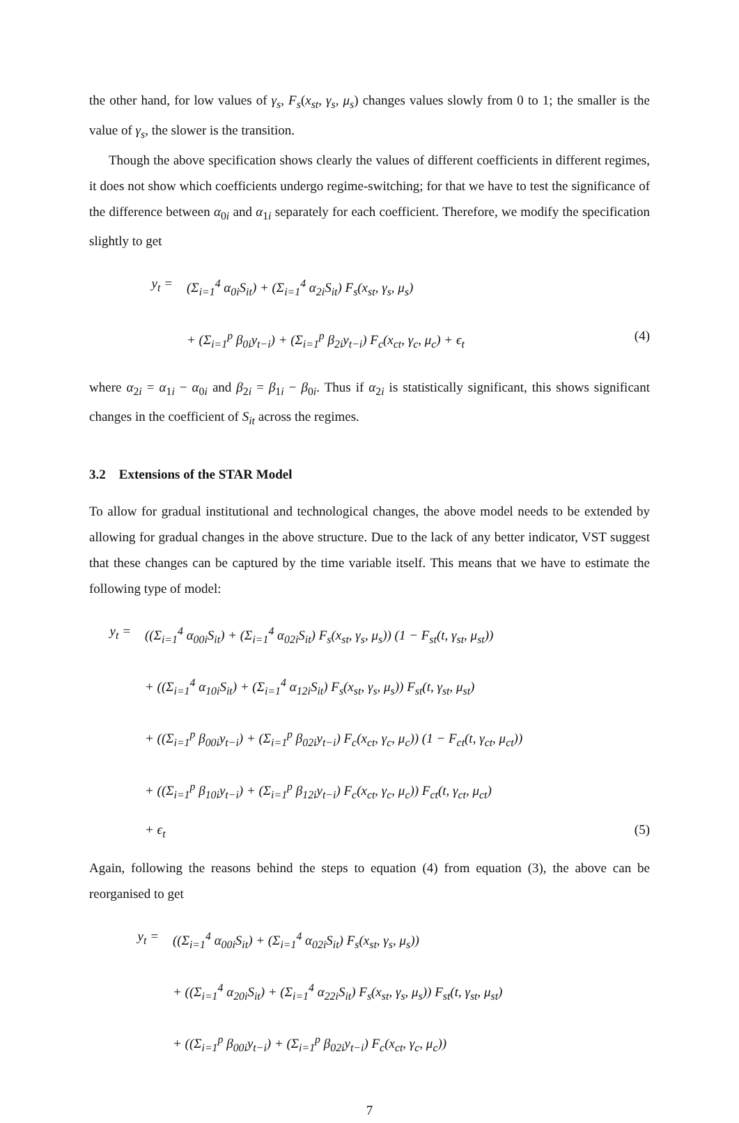the other hand, for low values of γ<sub>s</sub>, F<sub>s</sub>(x<sub>st</sub>, γ<sub>s</sub>, μ<sub>s</sub>) changes values slowly from 0 to 1; the smaller is the value of γ<sub>s</sub>, the slower is the transition.
Though the above specification shows clearly the values of different coefficients in different regimes, it does not show which coefficients undergo regime-switching; for that we have to test the significance of the difference between α<sub>0i</sub> and α<sub>1i</sub> separately for each coefficient. Therefore, we modify the specification slightly to get
y<sub>t</sub> = (Σ<sub>i=1</sub><sup>4</sup> α<sub>0i</sub>S<sub>it</sub>) + (Σ<sub>i=1</sub><sup>4</sup> α<sub>2i</sub>S<sub>it</sub>) F<sub>s</sub>(x<sub>st</sub>, γ<sub>s</sub>, μ<sub>s</sub>)
+ (Σ<sub>i=1</sub><sup>p</sup> β<sub>0i</sub>y<sub>t−i</sub>) + (Σ<sub>i=1</sub><sup>p</sup> β<sub>2i</sub>y<sub>t−i</sub>) F<sub>c</sub>(x<sub>ct</sub>, γ<sub>c</sub>, μ<sub>c</sub>) + ϵ<sub>t</sub>
(4)
where α<sub>2i</sub> = α<sub>1i</sub> − α<sub>0i</sub> and β<sub>2i</sub> = β<sub>1i</sub> − β<sub>0i</sub>. Thus if α<sub>2i</sub> is statistically significant, this shows significant changes in the coefficient of S<sub>it</sub> across the regimes.
3.2 Extensions of the STAR Model
To allow for gradual institutional and technological changes, the above model needs to be extended by allowing for gradual changes in the above structure. Due to the lack of any better indicator, VST suggest that these changes can be captured by the time variable itself. This means that we have to estimate the following type of model:
y<sub>t</sub> = ((Σ<sub>i=1</sub><sup>4</sup> α<sub>00i</sub>S<sub>it</sub>) + (Σ<sub>i=1</sub><sup>4</sup> α<sub>02i</sub>S<sub>it</sub>) F<sub>s</sub>(x<sub>st</sub>, γ<sub>s</sub>, μ<sub>s</sub>)) (1 − F<sub>st</sub>(t, γ<sub>st</sub>, μ<sub>st</sub>))
+ ((Σ<sub>i=1</sub><sup>4</sup> α<sub>10i</sub>S<sub>it</sub>) + (Σ<sub>i=1</sub><sup>4</sup> α<sub>12i</sub>S<sub>it</sub>) F<sub>s</sub>(x<sub>st</sub>, γ<sub>s</sub>, μ<sub>s</sub>)) F<sub>st</sub>(t, γ<sub>st</sub>, μ<sub>st</sub>)
+ ((Σ<sub>i=1</sub><sup>p</sup> β<sub>00i</sub>y<sub>t−i</sub>) + (Σ<sub>i=1</sub><sup>p</sup> β<sub>02i</sub>y<sub>t−i</sub>) F<sub>c</sub>(x<sub>ct</sub>, γ<sub>c</sub>, μ<sub>c</sub>)) (1 − F<sub>ct</sub>(t, γ<sub>ct</sub>, μ<sub>ct</sub>))
+ ((Σ<sub>i=1</sub><sup>p</sup> β<sub>10i</sub>y<sub>t−i</sub>) + (Σ<sub>i=1</sub><sup>p</sup> β<sub>12i</sub>y<sub>t−i</sub>) F<sub>c</sub>(x<sub>ct</sub>, γ<sub>c</sub>, μ<sub>c</sub>)) F<sub>ct</sub>(t, γ<sub>ct</sub>, μ<sub>ct</sub>)
+ ϵ<sub>t</sub> (5)
Again, following the reasons behind the steps to equation (4) from equation (3), the above can be reorganised to get
y<sub>t</sub> = ((Σ<sub>i=1</sub><sup>4</sup> α<sub>00i</sub>S<sub>it</sub>) + (Σ<sub>i=1</sub><sup>4</sup> α<sub>02i</sub>S<sub>it</sub>) F<sub>s</sub>(x<sub>st</sub>, γ<sub>s</sub>, μ<sub>s</sub>))
+ ((Σ<sub>i=1</sub><sup>4</sup> α<sub>20i</sub>S<sub>it</sub>) + (Σ<sub>i=1</sub><sup>4</sup> α<sub>22i</sub>S<sub>it</sub>) F<sub>s</sub>(x<sub>st</sub>, γ<sub>s</sub>, μ<sub>s</sub>)) F<sub>st</sub>(t, γ<sub>st</sub>, μ<sub>st</sub>)
+ ((Σ<sub>i=1</sub><sup>p</sup> β<sub>00i</sub>y<sub>t−i</sub>) + (Σ<sub>i=1</sub><sup>p</sup> β<sub>02i</sub>y<sub>t−i</sub>) F<sub>c</sub>(x<sub>ct</sub>, γ<sub>c</sub>, μ<sub>c</sub>))
7